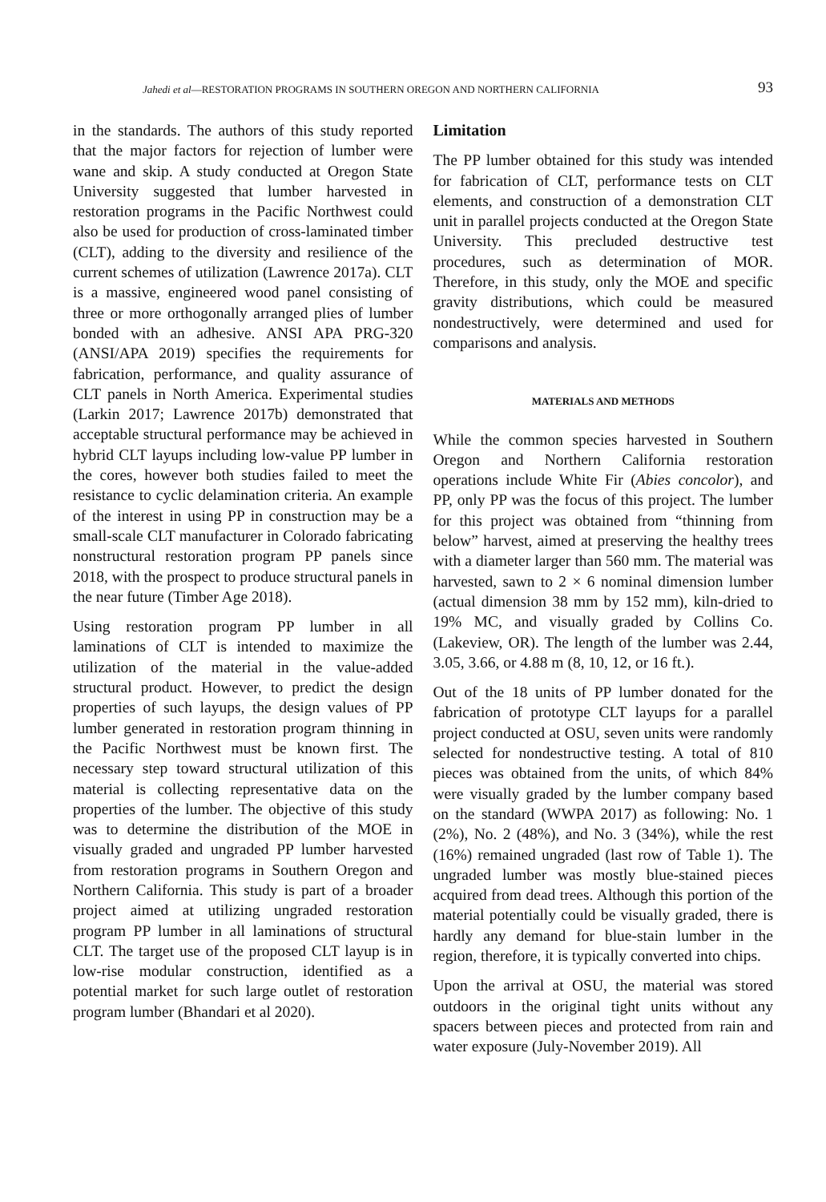Jahedi et al—RESTORATION PROGRAMS IN SOUTHERN OREGON AND NORTHERN CALIFORNIA 93
in the standards. The authors of this study reported that the major factors for rejection of lumber were wane and skip. A study conducted at Oregon State University suggested that lumber harvested in restoration programs in the Pacific Northwest could also be used for production of cross-laminated timber (CLT), adding to the diversity and resilience of the current schemes of utilization (Lawrence 2017a). CLT is a massive, engineered wood panel consisting of three or more orthogonally arranged plies of lumber bonded with an adhesive. ANSI APA PRG-320 (ANSI/APA 2019) specifies the requirements for fabrication, performance, and quality assurance of CLT panels in North America. Experimental studies (Larkin 2017; Lawrence 2017b) demonstrated that acceptable structural performance may be achieved in hybrid CLT layups including low-value PP lumber in the cores, however both studies failed to meet the resistance to cyclic delamination criteria. An example of the interest in using PP in construction may be a small-scale CLT manufacturer in Colorado fabricating nonstructural restoration program PP panels since 2018, with the prospect to produce structural panels in the near future (Timber Age 2018).
Using restoration program PP lumber in all laminations of CLT is intended to maximize the utilization of the material in the value-added structural product. However, to predict the design properties of such layups, the design values of PP lumber generated in restoration program thinning in the Pacific Northwest must be known first. The necessary step toward structural utilization of this material is collecting representative data on the properties of the lumber. The objective of this study was to determine the distribution of the MOE in visually graded and ungraded PP lumber harvested from restoration programs in Southern Oregon and Northern California. This study is part of a broader project aimed at utilizing ungraded restoration program PP lumber in all laminations of structural CLT. The target use of the proposed CLT layup is in low-rise modular construction, identified as a potential market for such large outlet of restoration program lumber (Bhandari et al 2020).
Limitation
The PP lumber obtained for this study was intended for fabrication of CLT, performance tests on CLT elements, and construction of a demonstration CLT unit in parallel projects conducted at the Oregon State University. This precluded destructive test procedures, such as determination of MOR. Therefore, in this study, only the MOE and specific gravity distributions, which could be measured nondestructively, were determined and used for comparisons and analysis.
MATERIALS AND METHODS
While the common species harvested in Southern Oregon and Northern California restoration operations include White Fir (Abies concolor), and PP, only PP was the focus of this project. The lumber for this project was obtained from “thinning from below” harvest, aimed at preserving the healthy trees with a diameter larger than 560 mm. The material was harvested, sawn to 2 × 6 nominal dimension lumber (actual dimension 38 mm by 152 mm), kiln-dried to 19% MC, and visually graded by Collins Co. (Lakeview, OR). The length of the lumber was 2.44, 3.05, 3.66, or 4.88 m (8, 10, 12, or 16 ft.).
Out of the 18 units of PP lumber donated for the fabrication of prototype CLT layups for a parallel project conducted at OSU, seven units were randomly selected for nondestructive testing. A total of 810 pieces was obtained from the units, of which 84% were visually graded by the lumber company based on the standard (WWPA 2017) as following: No. 1 (2%), No. 2 (48%), and No. 3 (34%), while the rest (16%) remained ungraded (last row of Table 1). The ungraded lumber was mostly blue-stained pieces acquired from dead trees. Although this portion of the material potentially could be visually graded, there is hardly any demand for blue-stain lumber in the region, therefore, it is typically converted into chips.
Upon the arrival at OSU, the material was stored outdoors in the original tight units without any spacers between pieces and protected from rain and water exposure (July-November 2019). All